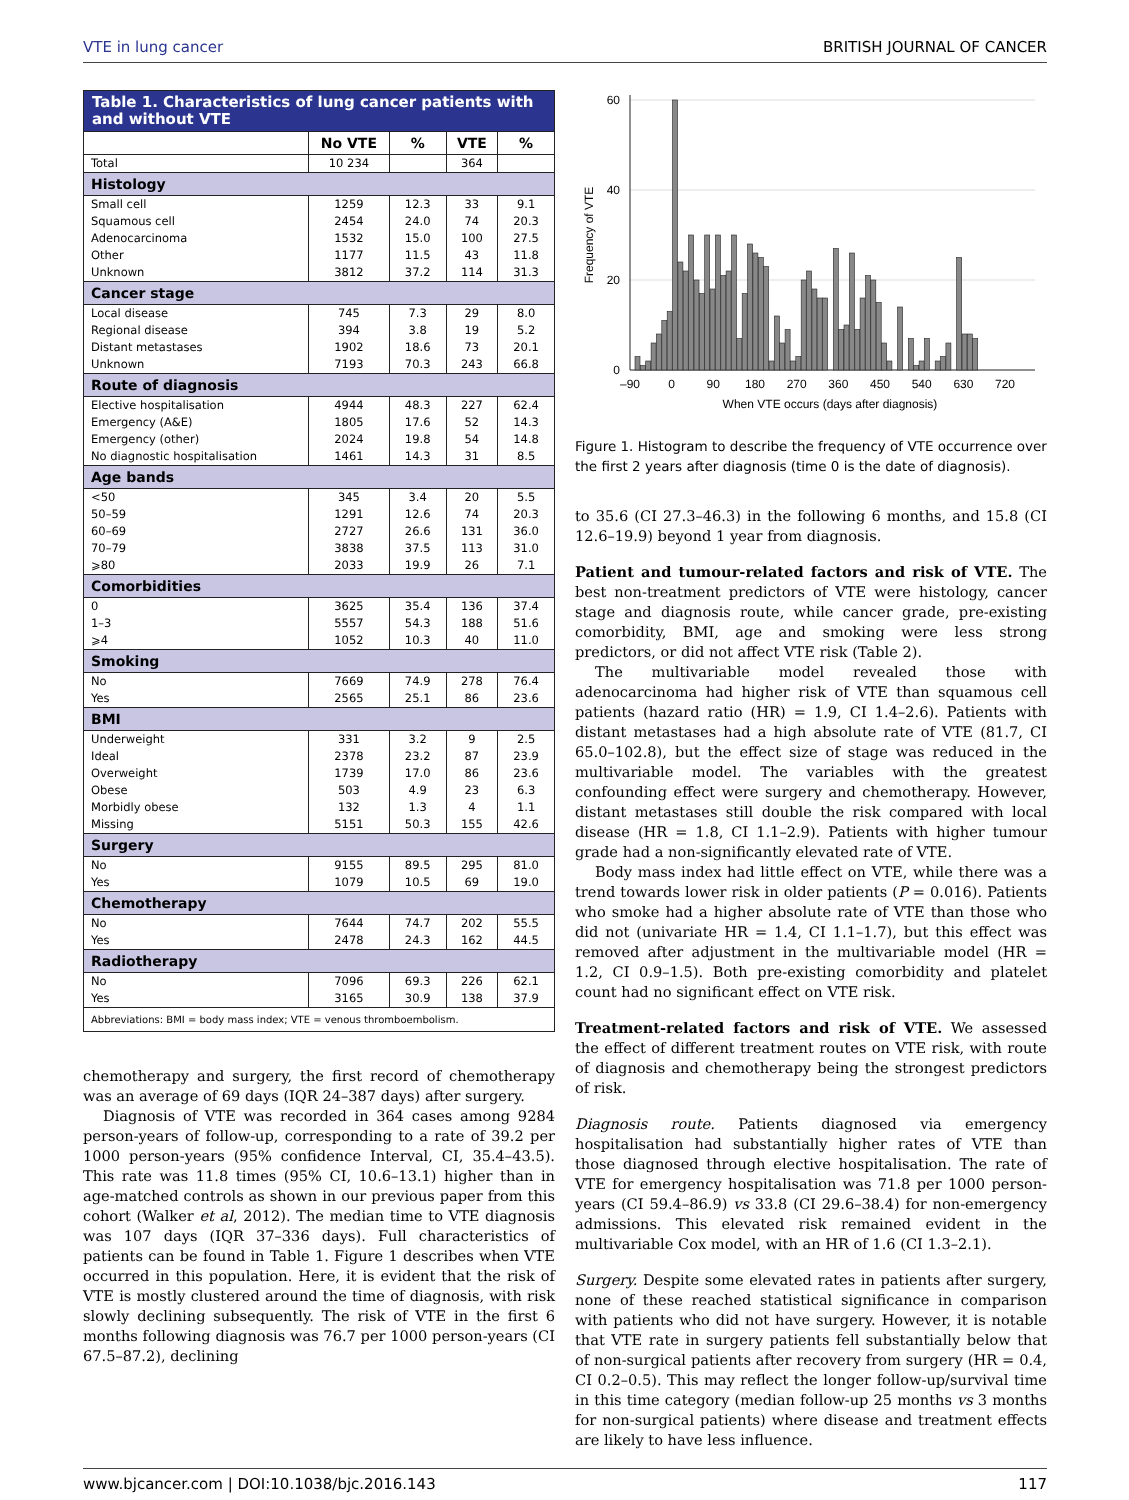VTE in lung cancer BRITISH JOURNAL OF CANCER
| Table 1. Characteristics of lung cancer patients with and without VTE | | | | |
| --- | --- | --- | --- | --- |
| | No VTE | % | VTE | % |
| Total | 10 234 | | 364 | |
| Histology | | | | |
| Small cell | 1259 | 12.3 | 33 | 9.1 |
| Squamous cell | 2454 | 24.0 | 74 | 20.3 |
| Adenocarcinoma | 1532 | 15.0 | 100 | 27.5 |
| Other | 1177 | 11.5 | 43 | 11.8 |
| Unknown | 3812 | 37.2 | 114 | 31.3 |
| Cancer stage | | | | |
| Local disease | 745 | 7.3 | 29 | 8.0 |
| Regional disease | 394 | 3.8 | 19 | 5.2 |
| Distant metastases | 1902 | 18.6 | 73 | 20.1 |
| Unknown | 7193 | 70.3 | 243 | 66.8 |
| Route of diagnosis | | | | |
| Elective hospitalisation | 4944 | 48.3 | 227 | 62.4 |
| Emergency (A&E) | 1805 | 17.6 | 52 | 14.3 |
| Emergency (other) | 2024 | 19.8 | 54 | 14.8 |
| No diagnostic hospitalisation | 1461 | 14.3 | 31 | 8.5 |
| Age bands | | | | |
| <50 | 345 | 3.4 | 20 | 5.5 |
| 50–59 | 1291 | 12.6 | 74 | 20.3 |
| 60–69 | 2727 | 26.6 | 131 | 36.0 |
| 70–79 | 3838 | 37.5 | 113 | 31.0 |
| ⩾80 | 2033 | 19.9 | 26 | 7.1 |
| Comorbidities | | | | |
| 0 | 3625 | 35.4 | 136 | 37.4 |
| 1–3 | 5557 | 54.3 | 188 | 51.6 |
| ⩾4 | 1052 | 10.3 | 40 | 11.0 |
| Smoking | | | | |
| No | 7669 | 74.9 | 278 | 76.4 |
| Yes | 2565 | 25.1 | 86 | 23.6 |
| BMI | | | | |
| Underweight | 331 | 3.2 | 9 | 2.5 |
| Ideal | 2378 | 23.2 | 87 | 23.9 |
| Overweight | 1739 | 17.0 | 86 | 23.6 |
| Obese | 503 | 4.9 | 23 | 6.3 |
| Morbidly obese | 132 | 1.3 | 4 | 1.1 |
| Missing | 5151 | 50.3 | 155 | 42.6 |
| Surgery | | | | |
| No | 9155 | 89.5 | 295 | 81.0 |
| Yes | 1079 | 10.5 | 69 | 19.0 |
| Chemotherapy | | | | |
| No | 7644 | 74.7 | 202 | 55.5 |
| Yes | 2478 | 24.3 | 162 | 44.5 |
| Radiotherapy | | | | |
| No | 7096 | 69.3 | 226 | 62.1 |
| Yes | 3165 | 30.9 | 138 | 37.9 |
| Abbreviations: BMI = body mass index; VTE = venous thromboembolism. | | | | |
chemotherapy and surgery, the first record of chemotherapy was an average of 69 days (IQR 24–387 days) after surgery.
Diagnosis of VTE was recorded in 364 cases among 9284 person-years of follow-up, corresponding to a rate of 39.2 per 1000 person-years (95% confidence Interval, CI, 35.4–43.5). This rate was 11.8 times (95% CI, 10.6–13.1) higher than in age-matched controls as shown in our previous paper from this cohort (Walker et al, 2012). The median time to VTE diagnosis was 107 days (IQR 37–336 days). Full characteristics of patients can be found in Table 1. Figure 1 describes when VTE occurred in this population. Here, it is evident that the risk of VTE is mostly clustered around the time of diagnosis, with risk slowly declining subsequently. The risk of VTE in the first 6 months following diagnosis was 76.7 per 1000 person-years (CI 67.5–87.2), declining
60
40
20
0
Frequency of VTE
–90
0
90
180
270
360
450
540
630
720
When VTE occurs (days after diagnosis)
Figure 1. Histogram to describe the frequency of VTE occurrence over the first 2 years after diagnosis (time 0 is the date of diagnosis).
to 35.6 (CI 27.3–46.3) in the following 6 months, and 15.8 (CI 12.6–19.9) beyond 1 year from diagnosis.
Patient and tumour-related factors and risk of VTE. The best non-treatment predictors of VTE were histology, cancer stage and diagnosis route, while cancer grade, pre-existing comorbidity, BMI, age and smoking were less strong predictors, or did not affect VTE risk (Table 2).
The multivariable model revealed those with adenocarcinoma had higher risk of VTE than squamous cell patients (hazard ratio (HR) = 1.9, CI 1.4–2.6). Patients with distant metastases had a high absolute rate of VTE (81.7, CI 65.0–102.8), but the effect size of stage was reduced in the multivariable model. The variables with the greatest confounding effect were surgery and chemotherapy. However, distant metastases still double the risk compared with local disease (HR = 1.8, CI 1.1–2.9). Patients with higher tumour grade had a non-significantly elevated rate of VTE.
Body mass index had little effect on VTE, while there was a trend towards lower risk in older patients (P = 0.016). Patients who smoke had a higher absolute rate of VTE than those who did not (univariate HR = 1.4, CI 1.1–1.7), but this effect was removed after adjustment in the multivariable model (HR = 1.2, CI 0.9–1.5). Both pre-existing comorbidity and platelet count had no significant effect on VTE risk.
Treatment-related factors and risk of VTE. We assessed the effect of different treatment routes on VTE risk, with route of diagnosis and chemotherapy being the strongest predictors of risk.
Diagnosis route. Patients diagnosed via emergency hospitalisation had substantially higher rates of VTE than those diagnosed through elective hospitalisation. The rate of VTE for emergency hospitalisation was 71.8 per 1000 person-years (CI 59.4–86.9) vs 33.8 (CI 29.6–38.4) for non-emergency admissions. This elevated risk remained evident in the multivariable Cox model, with an HR of 1.6 (CI 1.3–2.1).
Surgery. Despite some elevated rates in patients after surgery, none of these reached statistical significance in comparison with patients who did not have surgery. However, it is notable that VTE rate in surgery patients fell substantially below that of non-surgical patients after recovery from surgery (HR = 0.4, CI 0.2–0.5). This may reflect the longer follow-up/survival time in this time category (median follow-up 25 months vs 3 months for non-surgical patients) where disease and treatment effects are likely to have less influence.
www.bjcancer.com | DOI:10.1038/bjc.2016.143 117